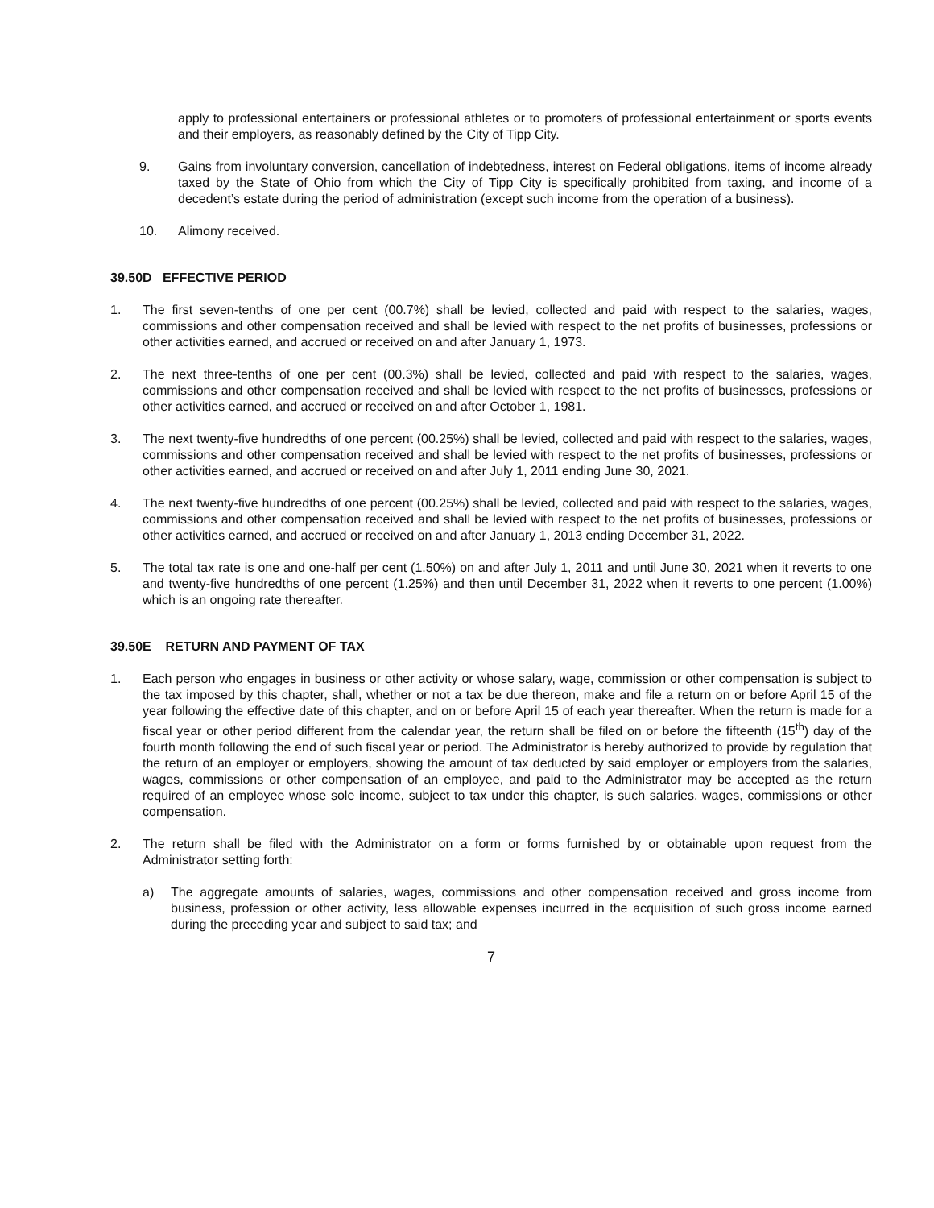apply to professional entertainers or professional athletes or to promoters of professional entertainment or sports events and their employers, as reasonably defined by the City of Tipp City.
9. Gains from involuntary conversion, cancellation of indebtedness, interest on Federal obligations, items of income already taxed by the State of Ohio from which the City of Tipp City is specifically prohibited from taxing, and income of a decedent’s estate during the period of administration (except such income from the operation of a business).
10. Alimony received.
39.50D EFFECTIVE PERIOD
1. The first seven-tenths of one per cent (00.7%) shall be levied, collected and paid with respect to the salaries, wages, commissions and other compensation received and shall be levied with respect to the net profits of businesses, professions or other activities earned, and accrued or received on and after January 1, 1973.
2. The next three-tenths of one per cent (00.3%) shall be levied, collected and paid with respect to the salaries, wages, commissions and other compensation received and shall be levied with respect to the net profits of businesses, professions or other activities earned, and accrued or received on and after October 1, 1981.
3. The next twenty-five hundredths of one percent (00.25%) shall be levied, collected and paid with respect to the salaries, wages, commissions and other compensation received and shall be levied with respect to the net profits of businesses, professions or other activities earned, and accrued or received on and after July 1, 2011 ending June 30, 2021.
4. The next twenty-five hundredths of one percent (00.25%) shall be levied, collected and paid with respect to the salaries, wages, commissions and other compensation received and shall be levied with respect to the net profits of businesses, professions or other activities earned, and accrued or received on and after January 1, 2013 ending December 31, 2022.
5. The total tax rate is one and one-half per cent (1.50%) on and after July 1, 2011 and until June 30, 2021 when it reverts to one and twenty-five hundredths of one percent (1.25%) and then until December 31, 2022 when it reverts to one percent (1.00%) which is an ongoing rate thereafter.
39.50E RETURN AND PAYMENT OF TAX
1. Each person who engages in business or other activity or whose salary, wage, commission or other compensation is subject to the tax imposed by this chapter, shall, whether or not a tax be due thereon, make and file a return on or before April 15 of the year following the effective date of this chapter, and on or before April 15 of each year thereafter. When the return is made for a fiscal year or other period different from the calendar year, the return shall be filed on or before the fifteenth (15<sup>th</sup>) day of the fourth month following the end of such fiscal year or period. The Administrator is hereby authorized to provide by regulation that the return of an employer or employers, showing the amount of tax deducted by said employer or employers from the salaries, wages, commissions or other compensation of an employee, and paid to the Administrator may be accepted as the return required of an employee whose sole income, subject to tax under this chapter, is such salaries, wages, commissions or other compensation.
2. The return shall be filed with the Administrator on a form or forms furnished by or obtainable upon request from the Administrator setting forth:
a) The aggregate amounts of salaries, wages, commissions and other compensation received and gross income from business, profession or other activity, less allowable expenses incurred in the acquisition of such gross income earned during the preceding year and subject to said tax; and
7